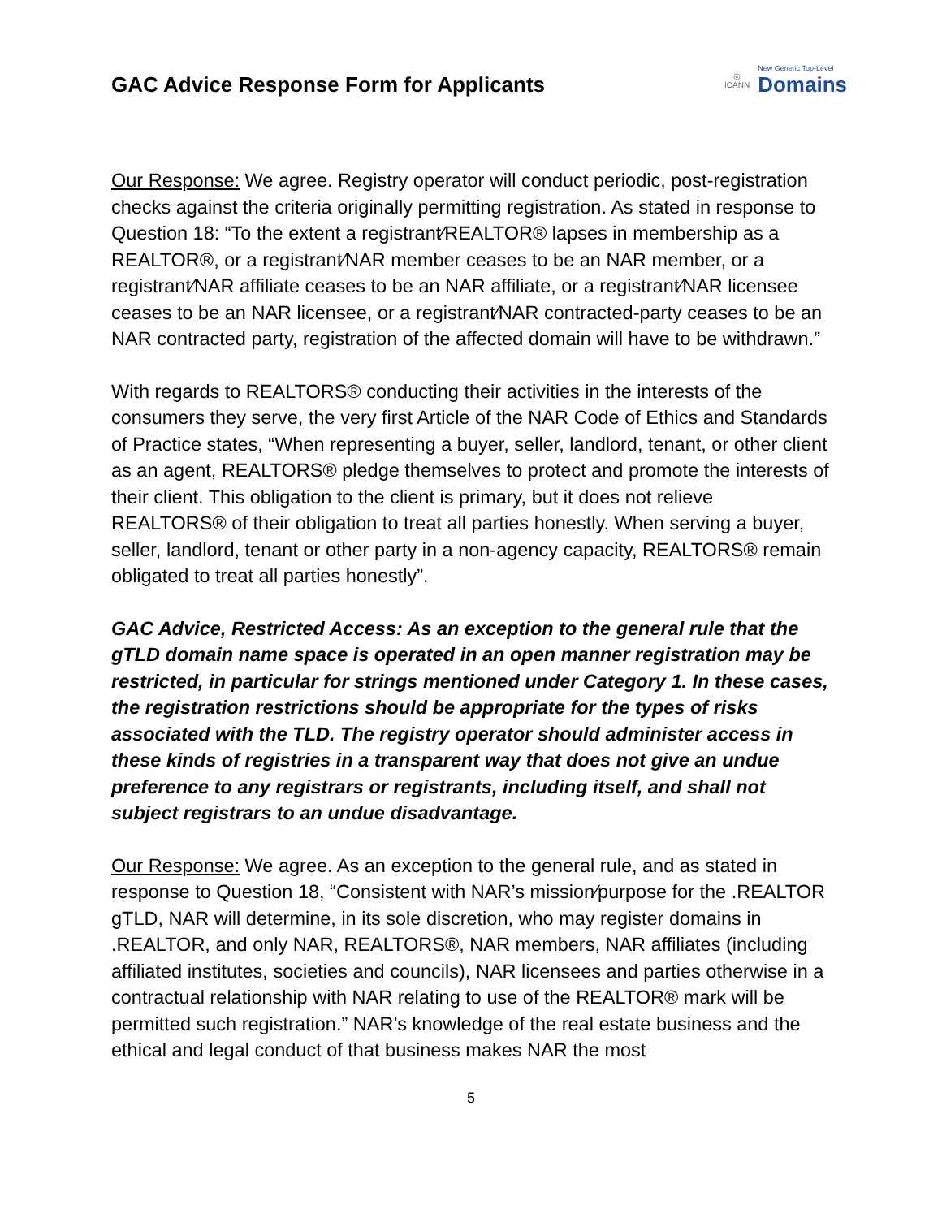GAC Advice Response Form for Applicants
◎
ICANN
New Generic Top-Level
Domains
Our Response: We agree. Registry operator will conduct periodic, post-registration checks against the criteria originally permitting registration. As stated in response to Question 18: “To the extent a registrant⁄REALTOR® lapses in membership as a REALTOR®, or a registrant⁄NAR member ceases to be an NAR member, or a registrant⁄NAR affiliate ceases to be an NAR affiliate, or a registrant⁄NAR licensee ceases to be an NAR licensee, or a registrant⁄NAR contracted-party ceases to be an NAR contracted party, registration of the affected domain will have to be withdrawn.”
With regards to REALTORS® conducting their activities in the interests of the consumers they serve, the very first Article of the NAR Code of Ethics and Standards of Practice states, “When representing a buyer, seller, landlord, tenant, or other client as an agent, REALTORS® pledge themselves to protect and promote the interests of their client. This obligation to the client is primary, but it does not relieve REALTORS® of their obligation to treat all parties honestly. When serving a buyer, seller, landlord, tenant or other party in a non-agency capacity, REALTORS® remain obligated to treat all parties honestly”.
GAC Advice, Restricted Access: As an exception to the general rule that the gTLD domain name space is operated in an open manner registration may be restricted, in particular for strings mentioned under Category 1. In these cases, the registration restrictions should be appropriate for the types of risks associated with the TLD. The registry operator should administer access in these kinds of registries in a transparent way that does not give an undue preference to any registrars or registrants, including itself, and shall not subject registrars to an undue disadvantage.
Our Response: We agree. As an exception to the general rule, and as stated in response to Question 18, “Consistent with NAR’s mission⁄purpose for the .REALTOR gTLD, NAR will determine, in its sole discretion, who may register domains in .REALTOR, and only NAR, REALTORS®, NAR members, NAR affiliates (including affiliated institutes, societies and councils), NAR licensees and parties otherwise in a contractual relationship with NAR relating to use of the REALTOR® mark will be permitted such registration.” NAR’s knowledge of the real estate business and the ethical and legal conduct of that business makes NAR the most
5